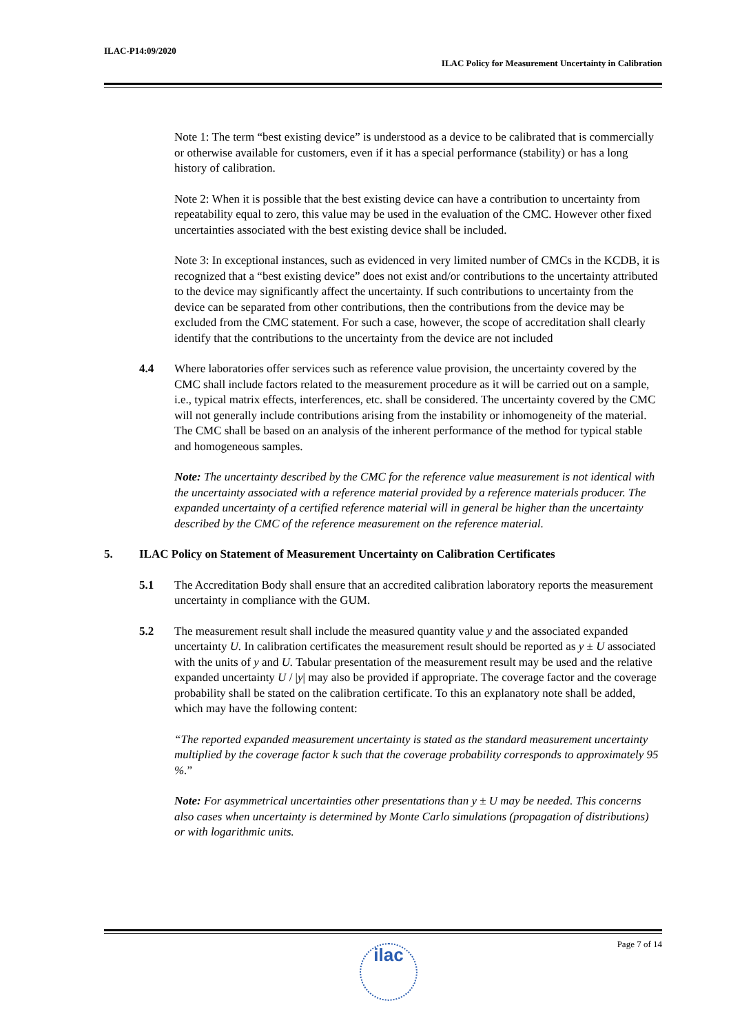ILAC-P14:09/2020
ILAC Policy for Measurement Uncertainty in Calibration
Note 1: The term “best existing device” is understood as a device to be calibrated that is commercially or otherwise available for customers, even if it has a special performance (stability) or has a long history of calibration.
Note 2: When it is possible that the best existing device can have a contribution to uncertainty from repeatability equal to zero, this value may be used in the evaluation of the CMC. However other fixed uncertainties associated with the best existing device shall be included.
Note 3: In exceptional instances, such as evidenced in very limited number of CMCs in the KCDB, it is recognized that a “best existing device” does not exist and/or contributions to the uncertainty attributed to the device may significantly affect the uncertainty. If such contributions to uncertainty from the device can be separated from other contributions, then the contributions from the device may be excluded from the CMC statement. For such a case, however, the scope of accreditation shall clearly identify that the contributions to the uncertainty from the device are not included
4.4 Where laboratories offer services such as reference value provision, the uncertainty covered by the CMC shall include factors related to the measurement procedure as it will be carried out on a sample, i.e., typical matrix effects, interferences, etc. shall be considered. The uncertainty covered by the CMC will not generally include contributions arising from the instability or inhomogeneity of the material. The CMC shall be based on an analysis of the inherent performance of the method for typical stable and homogeneous samples.
Note: The uncertainty described by the CMC for the reference value measurement is not identical with the uncertainty associated with a reference material provided by a reference materials producer. The expanded uncertainty of a certified reference material will in general be higher than the uncertainty described by the CMC of the reference measurement on the reference material.
5. ILAC Policy on Statement of Measurement Uncertainty on Calibration Certificates
5.1 The Accreditation Body shall ensure that an accredited calibration laboratory reports the measurement uncertainty in compliance with the GUM.
5.2 The measurement result shall include the measured quantity value y and the associated expanded uncertainty U. In calibration certificates the measurement result should be reported as y ± U associated with the units of y and U. Tabular presentation of the measurement result may be used and the relative expanded uncertainty U / |y| may also be provided if appropriate. The coverage factor and the coverage probability shall be stated on the calibration certificate. To this an explanatory note shall be added, which may have the following content:
“The reported expanded measurement uncertainty is stated as the standard measurement uncertainty multiplied by the coverage factor k such that the coverage probability corresponds to approximately 95 %.”
Note: For asymmetrical uncertainties other presentations than y ± U may be needed. This concerns also cases when uncertainty is determined by Monte Carlo simulations (propagation of distributions) or with logarithmic units.
Page 7 of 14 ilac